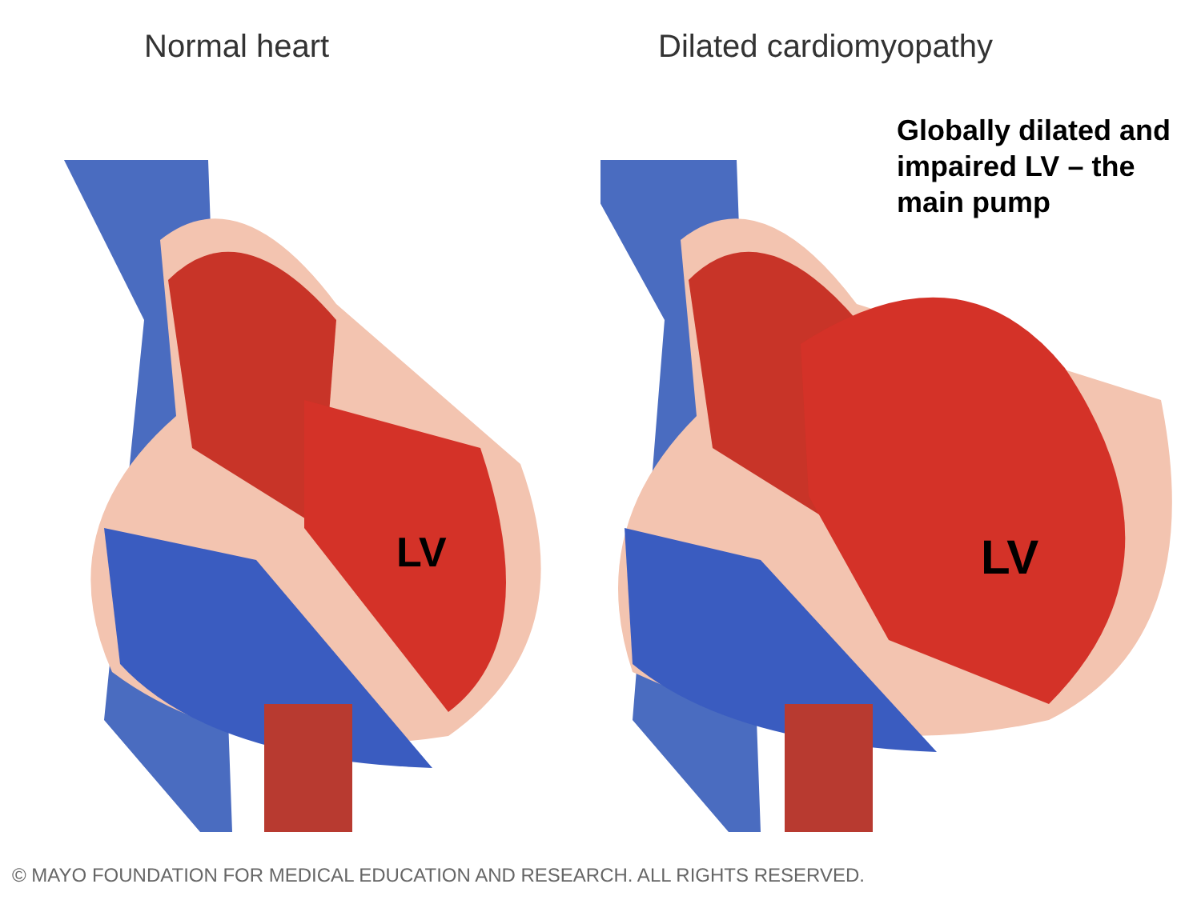Normal heart
LV
Dilated cardiomyopathy
Globally dilated and
impaired LV – the
main pump
LV
© MAYO FOUNDATION FOR MEDICAL EDUCATION AND RESEARCH. ALL RIGHTS RESERVED.